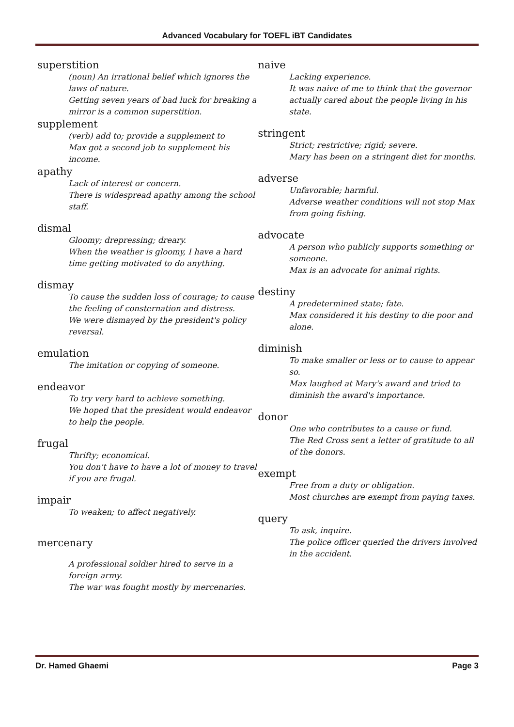Advanced Vocabulary for TOEFL iBT Candidates
superstition
(noun) An irrational belief which ignores the laws of nature.
Getting seven years of bad luck for breaking a mirror is a common superstition.
supplement
(verb) add to; provide a supplement to
Max got a second job to supplement his income.
apathy
Lack of interest or concern.
There is widespread apathy among the school staff.
dismal
Gloomy; drepressing; dreary.
When the weather is gloomy, I have a hard time getting motivated to do anything.
dismay
To cause the sudden loss of courage; to cause the feeling of consternation and distress.
We were dismayed by the president's policy reversal.
emulation
The imitation or copying of someone.
endeavor
To try very hard to achieve something.
We hoped that the president would endeavor to help the people.
frugal
Thrifty; economical.
You don't have to have a lot of money to travel if you are frugal.
impair
To weaken; to affect negatively.
mercenary
A professional soldier hired to serve in a foreign army.
The war was fought mostly by mercenaries.
naive
Lacking experience.
It was naive of me to think that the governor actually cared about the people living in his state.
stringent
Strict; restrictive; rigid; severe.
Mary has been on a stringent diet for months.
adverse
Unfavorable; harmful.
Adverse weather conditions will not stop Max from going fishing.
advocate
A person who publicly supports something or someone.
Max is an advocate for animal rights.
destiny
A predetermined state; fate.
Max considered it his destiny to die poor and alone.
diminish
To make smaller or less or to cause to appear so.
Max laughed at Mary's award and tried to diminish the award's importance.
donor
One who contributes to a cause or fund.
The Red Cross sent a letter of gratitude to all of the donors.
exempt
Free from a duty or obligation.
Most churches are exempt from paying taxes.
query
To ask, inquire.
The police officer queried the drivers involved in the accident.
Dr. Hamed Ghaemi Page 3